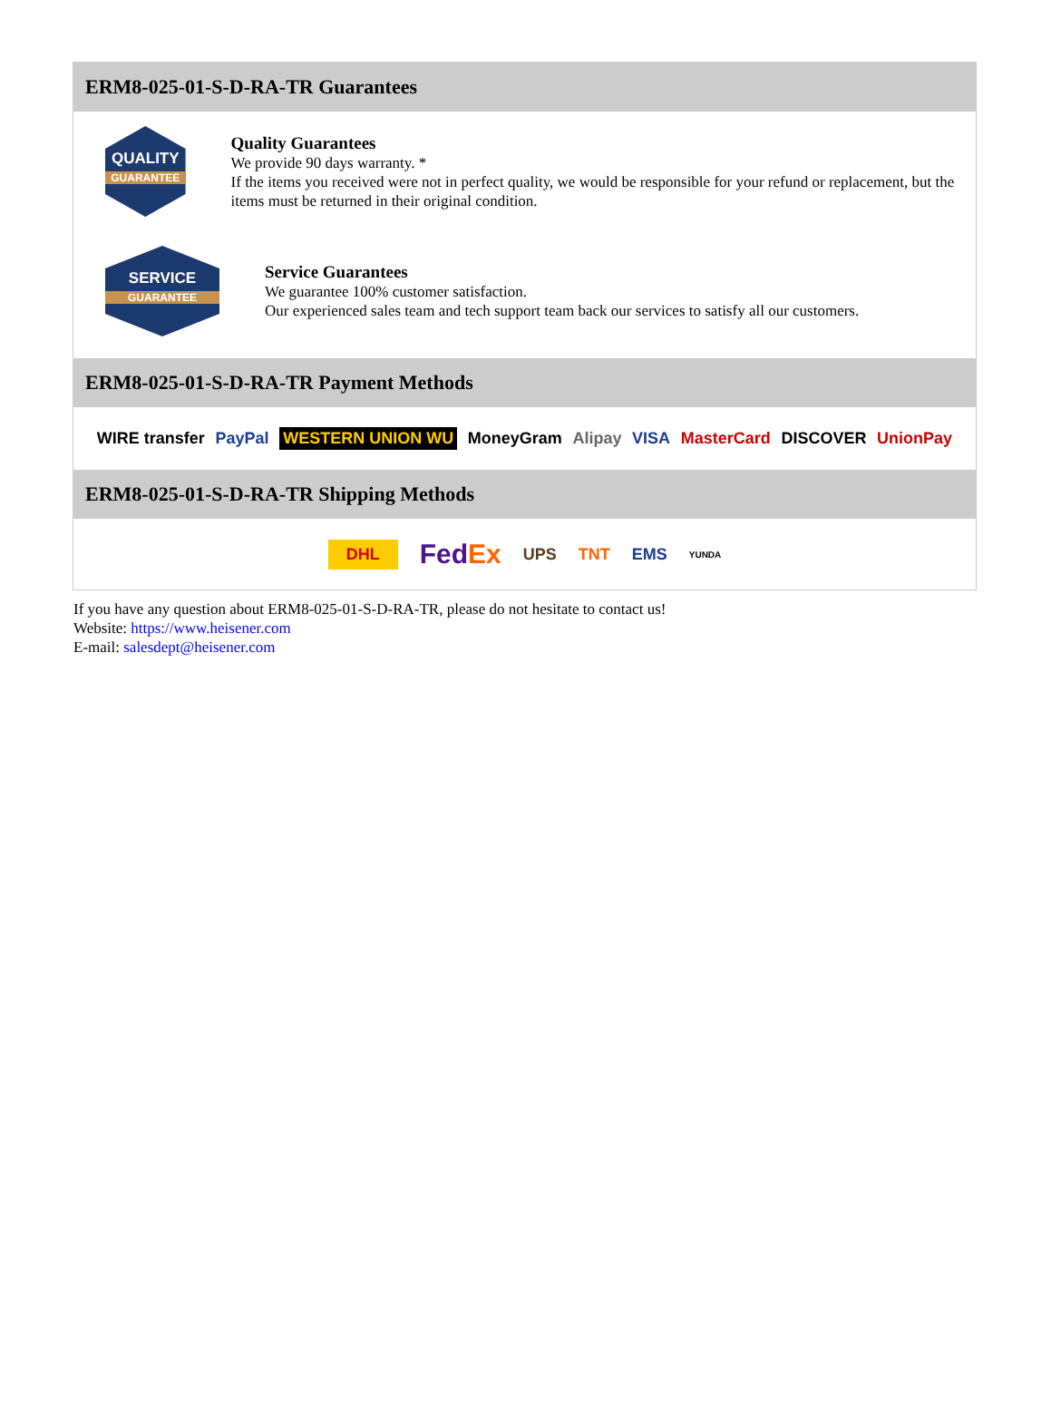ERM8-025-01-S-D-RA-TR Guarantees
QUALITY
GUARANTEE
Quality Guarantees
We provide 90 days warranty. *
If the items you received were not in perfect quality, we would be responsible for your refund or replacement, but the items must be returned in their original condition.
SERVICE
GUARANTEE
Service Guarantees
We guarantee 100% customer satisfaction.
Our experienced sales team and tech support team back our services to satisfy all our customers.
ERM8-025-01-S-D-RA-TR Payment Methods
WIRE transfer PayPal WESTERN UNION WU MoneyGram Alipay VISA MasterCard DISCOVER UnionPay
ERM8-025-01-S-D-RA-TR Shipping Methods
DHL FedEx UPS TNT EMS YUNDA
If you have any question about ERM8-025-01-S-D-RA-TR, please do not hesitate to contact us!
Website: https://www.heisener.com
E-mail: salesdept@heisener.com